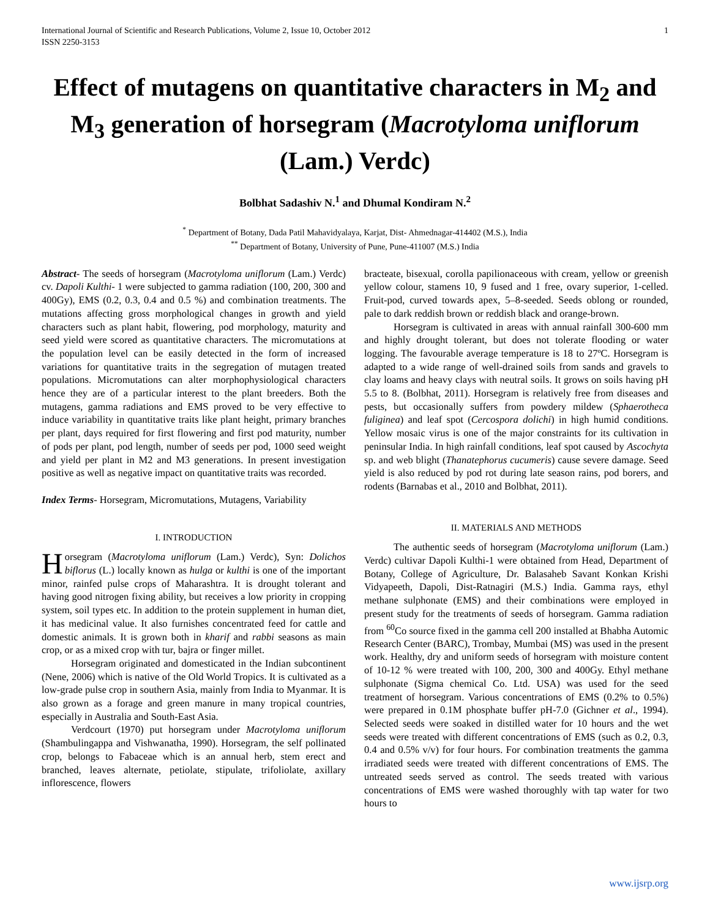International Journal of Scientific and Research Publications, Volume 2, Issue 10, October 2012
ISSN 2250-3153
1
Effect of mutagens on quantitative characters in M<sub>2</sub> and M<sub>3</sub> generation of horsegram (Macrotyloma uniflorum (Lam.) Verdc)
Bolbhat Sadashiv N.<sup>1</sup> and Dhumal Kondiram N.<sup>2</sup>
<sup>*</sup> Department of Botany, Dada Patil Mahavidyalaya, Karjat, Dist- Ahmednagar-414402 (M.S.), India
<sup>**</sup> Department of Botany, University of Pune, Pune-411007 (M.S.) India
Abstract- The seeds of horsegram (Macrotyloma uniflorum (Lam.) Verdc) cv. Dapoli Kulthi- 1 were subjected to gamma radiation (100, 200, 300 and 400Gy), EMS (0.2, 0.3, 0.4 and 0.5 %) and combination treatments. The mutations affecting gross morphological changes in growth and yield characters such as plant habit, flowering, pod morphology, maturity and seed yield were scored as quantitative characters. The micromutations at the population level can be easily detected in the form of increased variations for quantitative traits in the segregation of mutagen treated populations. Micromutations can alter morphophysiological characters hence they are of a particular interest to the plant breeders. Both the mutagens, gamma radiations and EMS proved to be very effective to induce variability in quantitative traits like plant height, primary branches per plant, days required for first flowering and first pod maturity, number of pods per plant, pod length, number of seeds per pod, 1000 seed weight and yield per plant in M2 and M3 generations. In present investigation positive as well as negative impact on quantitative traits was recorded.
Index Terms- Horsegram, Micromutations, Mutagens, Variability
I. INTRODUCTION
Horsegram (Macrotyloma uniflorum (Lam.) Verdc), Syn: Dolichos biflorus (L.) locally known as hulga or kulthi is one of the important minor, rainfed pulse crops of Maharashtra. It is drought tolerant and having good nitrogen fixing ability, but receives a low priority in cropping system, soil types etc. In addition to the protein supplement in human diet, it has medicinal value. It also furnishes concentrated feed for cattle and domestic animals. It is grown both in kharif and rabbi seasons as main crop, or as a mixed crop with tur, bajra or finger millet.
Horsegram originated and domesticated in the Indian subcontinent (Nene, 2006) which is native of the Old World Tropics. It is cultivated as a low-grade pulse crop in southern Asia, mainly from India to Myanmar. It is also grown as a forage and green manure in many tropical countries, especially in Australia and South-East Asia.
Verdcourt (1970) put horsegram under Macrotyloma uniflorum (Shambulingappa and Vishwanatha, 1990). Horsegram, the self pollinated crop, belongs to Fabaceae which is an annual herb, stem erect and branched, leaves alternate, petiolate, stipulate, trifoliolate, axillary inflorescence, flowers
bracteate, bisexual, corolla papilionaceous with cream, yellow or greenish yellow colour, stamens 10, 9 fused and 1 free, ovary superior, 1-celled. Fruit-pod, curved towards apex, 5–8-seeded. Seeds oblong or rounded, pale to dark reddish brown or reddish black and orange-brown.
Horsegram is cultivated in areas with annual rainfall 300-600 mm and highly drought tolerant, but does not tolerate flooding or water logging. The favourable average temperature is 18 to 27ºC. Horsegram is adapted to a wide range of well-drained soils from sands and gravels to clay loams and heavy clays with neutral soils. It grows on soils having pH 5.5 to 8. (Bolbhat, 2011). Horsegram is relatively free from diseases and pests, but occasionally suffers from powdery mildew (Sphaerotheca fuliginea) and leaf spot (Cercospora dolichi) in high humid conditions. Yellow mosaic virus is one of the major constraints for its cultivation in peninsular India. In high rainfall conditions, leaf spot caused by Ascochyta sp. and web blight (Thanatephorus cucumeris) cause severe damage. Seed yield is also reduced by pod rot during late season rains, pod borers, and rodents (Barnabas et al., 2010 and Bolbhat, 2011).
II. MATERIALS AND METHODS
The authentic seeds of horsegram (Macrotyloma uniflorum (Lam.) Verdc) cultivar Dapoli Kulthi-1 were obtained from Head, Department of Botany, College of Agriculture, Dr. Balasaheb Savant Konkan Krishi Vidyapeeth, Dapoli, Dist-Ratnagiri (M.S.) India. Gamma rays, ethyl methane sulphonate (EMS) and their combinations were employed in present study for the treatments of seeds of horsegram. Gamma radiation from <sup>60</sup>Co source fixed in the gamma cell 200 installed at Bhabha Automic Research Center (BARC), Trombay, Mumbai (MS) was used in the present work. Healthy, dry and uniform seeds of horsegram with moisture content of 10-12 % were treated with 100, 200, 300 and 400Gy. Ethyl methane sulphonate (Sigma chemical Co. Ltd. USA) was used for the seed treatment of horsegram. Various concentrations of EMS (0.2% to 0.5%) were prepared in 0.1M phosphate buffer pH-7.0 (Gichner et al., 1994). Selected seeds were soaked in distilled water for 10 hours and the wet seeds were treated with different concentrations of EMS (such as 0.2, 0.3, 0.4 and 0.5% v/v) for four hours. For combination treatments the gamma irradiated seeds were treated with different concentrations of EMS. The untreated seeds served as control. The seeds treated with various concentrations of EMS were washed thoroughly with tap water for two hours to
www.ijsrp.org